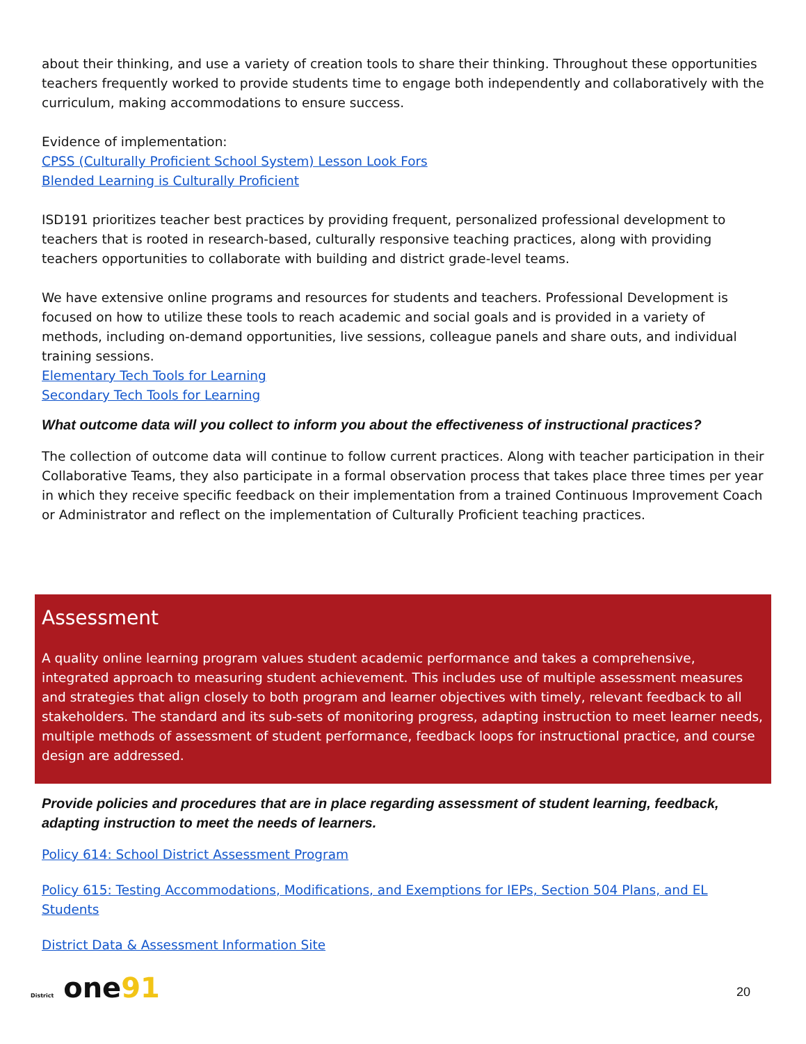about their thinking, and use a variety of creation tools to share their thinking. Throughout these opportunities teachers frequently worked to provide students time to engage both independently and collaboratively with the curriculum, making accommodations to ensure success.
Evidence of implementation:
CPSS (Culturally Proficient School System) Lesson Look Fors
Blended Learning is Culturally Proficient
ISD191 prioritizes teacher best practices by providing frequent, personalized professional development to teachers that is rooted in research-based, culturally responsive teaching practices, along with providing teachers opportunities to collaborate with building and district grade-level teams.
We have extensive online programs and resources for students and teachers. Professional Development is focused on how to utilize these tools to reach academic and social goals and is provided in a variety of methods, including on-demand opportunities, live sessions, colleague panels and share outs, and individual training sessions.
Elementary Tech Tools for Learning
Secondary Tech Tools for Learning
What outcome data will you collect to inform you about the effectiveness of instructional practices?
The collection of outcome data will continue to follow current practices. Along with teacher participation in their Collaborative Teams, they also participate in a formal observation process that takes place three times per year in which they receive specific feedback on their implementation from a trained Continuous Improvement Coach or Administrator and reflect on the implementation of Culturally Proficient teaching practices.
Assessment
A quality online learning program values student academic performance and takes a comprehensive, integrated approach to measuring student achievement. This includes use of multiple assessment measures and strategies that align closely to both program and learner objectives with timely, relevant feedback to all stakeholders. The standard and its sub-sets of monitoring progress, adapting instruction to meet learner needs, multiple methods of assessment of student performance, feedback loops for instructional practice, and course design are addressed.
Provide policies and procedures that are in place regarding assessment of student learning, feedback, adapting instruction to meet the needs of learners.
Policy 614: School District Assessment Program
Policy 615: Testing Accommodations, Modifications, and Exemptions for IEPs, Section 504 Plans, and EL Students
District Data & Assessment Information Site
District one91
20